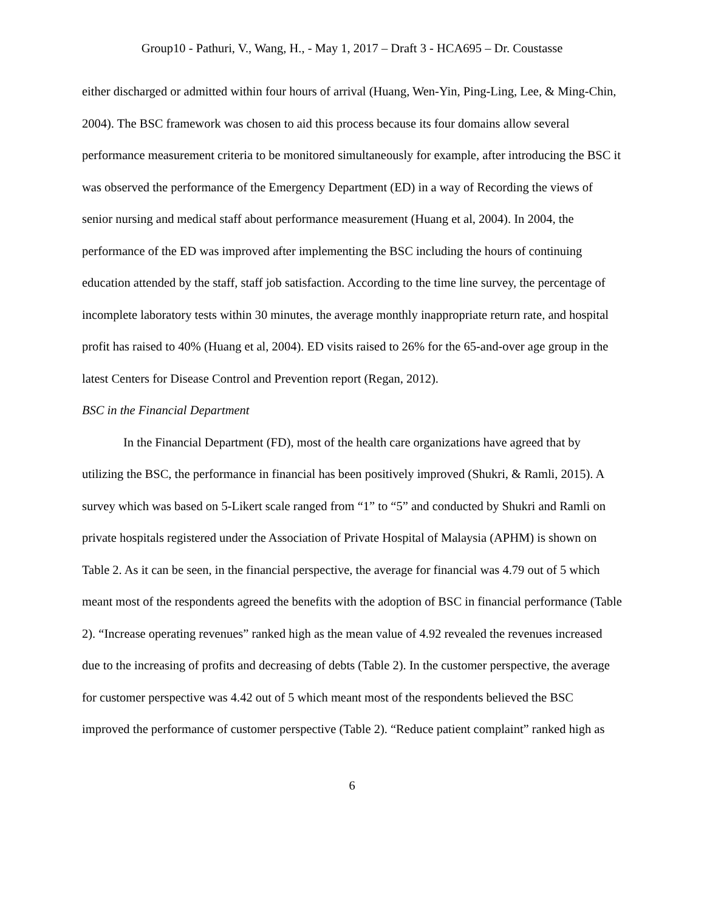Group10 - Pathuri, V., Wang, H., - May 1, 2017 – Draft 3 - HCA695 – Dr. Coustasse
either discharged or admitted within four hours of arrival (Huang, Wen-Yin, Ping-Ling, Lee, & Ming-Chin, 2004). The BSC framework was chosen to aid this process because its four domains allow several performance measurement criteria to be monitored simultaneously for example, after introducing the BSC it was observed the performance of the Emergency Department (ED) in a way of Recording the views of senior nursing and medical staff about performance measurement (Huang et al, 2004). In 2004, the performance of the ED was improved after implementing the BSC including the hours of continuing education attended by the staff, staff job satisfaction. According to the time line survey, the percentage of incomplete laboratory tests within 30 minutes, the average monthly inappropriate return rate, and hospital profit has raised to 40% (Huang et al, 2004). ED visits raised to 26% for the 65-and-over age group in the latest Centers for Disease Control and Prevention report (Regan, 2012).
BSC in the Financial Department
In the Financial Department (FD), most of the health care organizations have agreed that by utilizing the BSC, the performance in financial has been positively improved (Shukri, & Ramli, 2015). A survey which was based on 5-Likert scale ranged from “1” to “5” and conducted by Shukri and Ramli on private hospitals registered under the Association of Private Hospital of Malaysia (APHM) is shown on Table 2. As it can be seen, in the financial perspective, the average for financial was 4.79 out of 5 which meant most of the respondents agreed the benefits with the adoption of BSC in financial performance (Table 2). “Increase operating revenues” ranked high as the mean value of 4.92 revealed the revenues increased due to the increasing of profits and decreasing of debts (Table 2). In the customer perspective, the average for customer perspective was 4.42 out of 5 which meant most of the respondents believed the BSC improved the performance of customer perspective (Table 2). “Reduce patient complaint” ranked high as
6